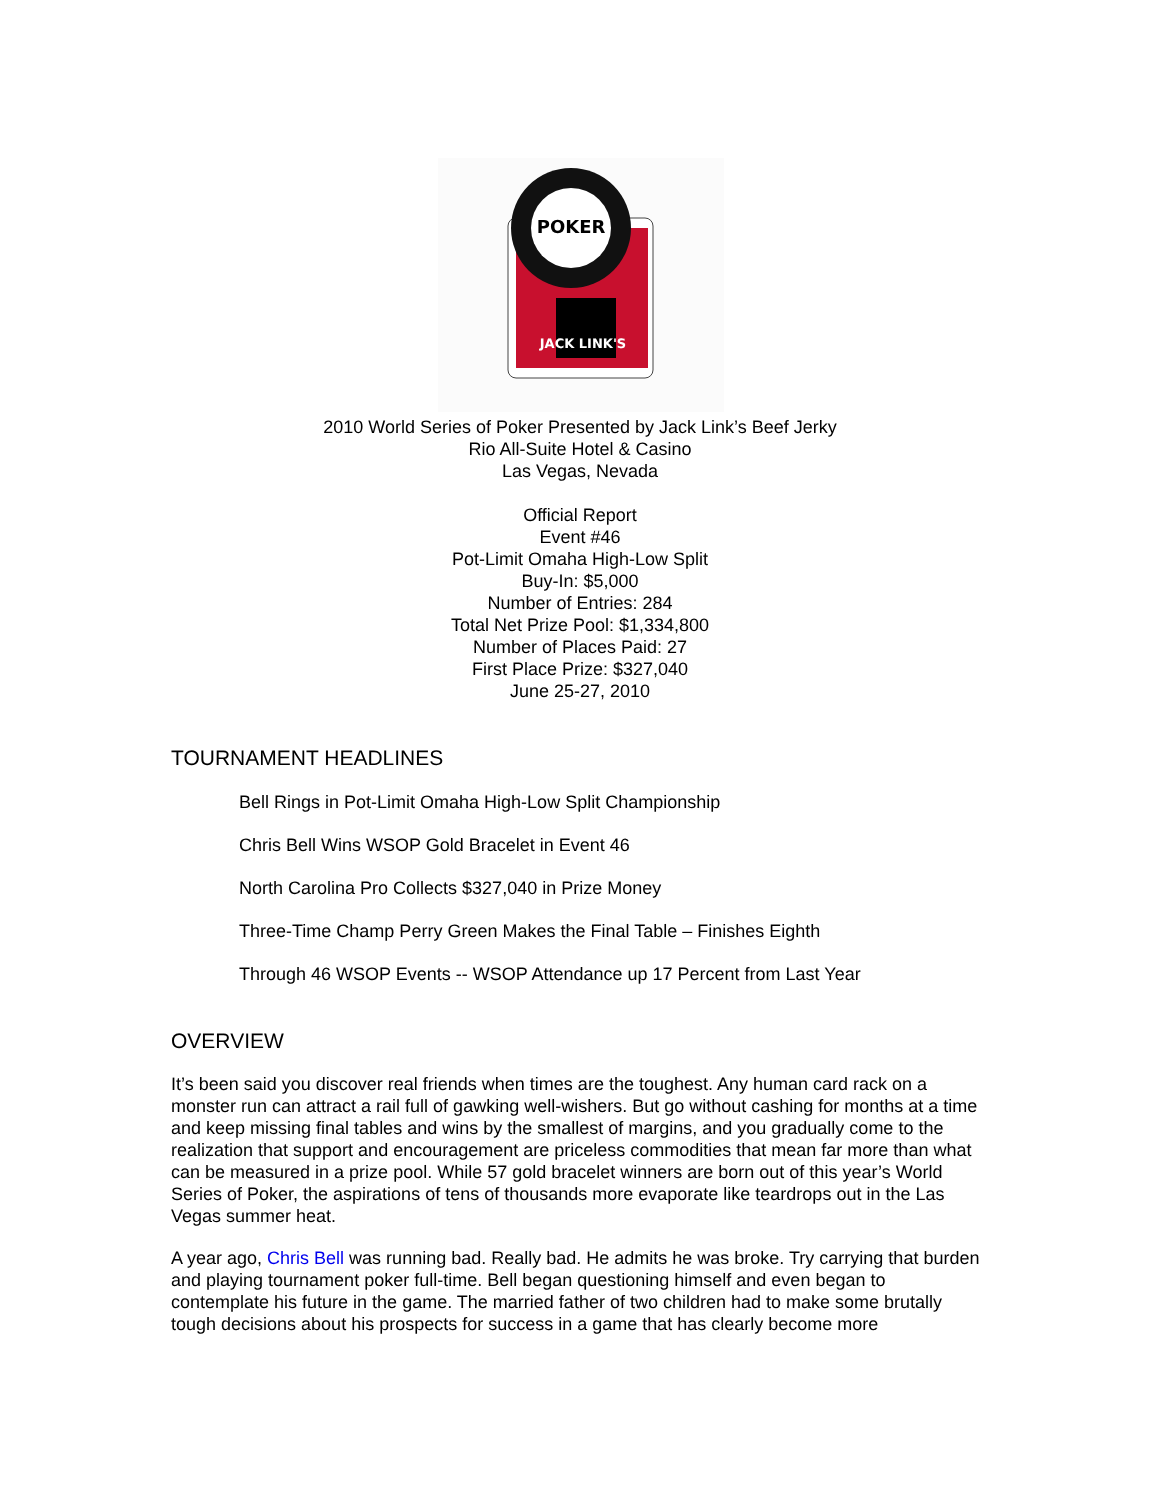JACK LINK'S
POKER
2010 World Series of Poker Presented by Jack Link’s Beef Jerky
Rio All-Suite Hotel & Casino
Las Vegas, Nevada
Official Report
Event #46
Pot-Limit Omaha High-Low Split
Buy-In: $5,000
Number of Entries: 284
Total Net Prize Pool: $1,334,800
Number of Places Paid: 27
First Place Prize: $327,040
June 25-27, 2010
TOURNAMENT HEADLINES
Bell Rings in Pot-Limit Omaha High-Low Split Championship
Chris Bell Wins WSOP Gold Bracelet in Event 46
North Carolina Pro Collects $327,040 in Prize Money
Three-Time Champ Perry Green Makes the Final Table – Finishes Eighth
Through 46 WSOP Events -- WSOP Attendance up 17 Percent from Last Year
OVERVIEW
It’s been said you discover real friends when times are the toughest. Any human card rack on a monster run can attract a rail full of gawking well-wishers. But go without cashing for months at a time and keep missing final tables and wins by the smallest of margins, and you gradually come to the realization that support and encouragement are priceless commodities that mean far more than what can be measured in a prize pool. While 57 gold bracelet winners are born out of this year’s World Series of Poker, the aspirations of tens of thousands more evaporate like teardrops out in the Las Vegas summer heat.
A year ago, Chris Bell was running bad. Really bad. He admits he was broke. Try carrying that burden and playing tournament poker full-time. Bell began questioning himself and even began to contemplate his future in the game. The married father of two children had to make some brutally tough decisions about his prospects for success in a game that has clearly become more